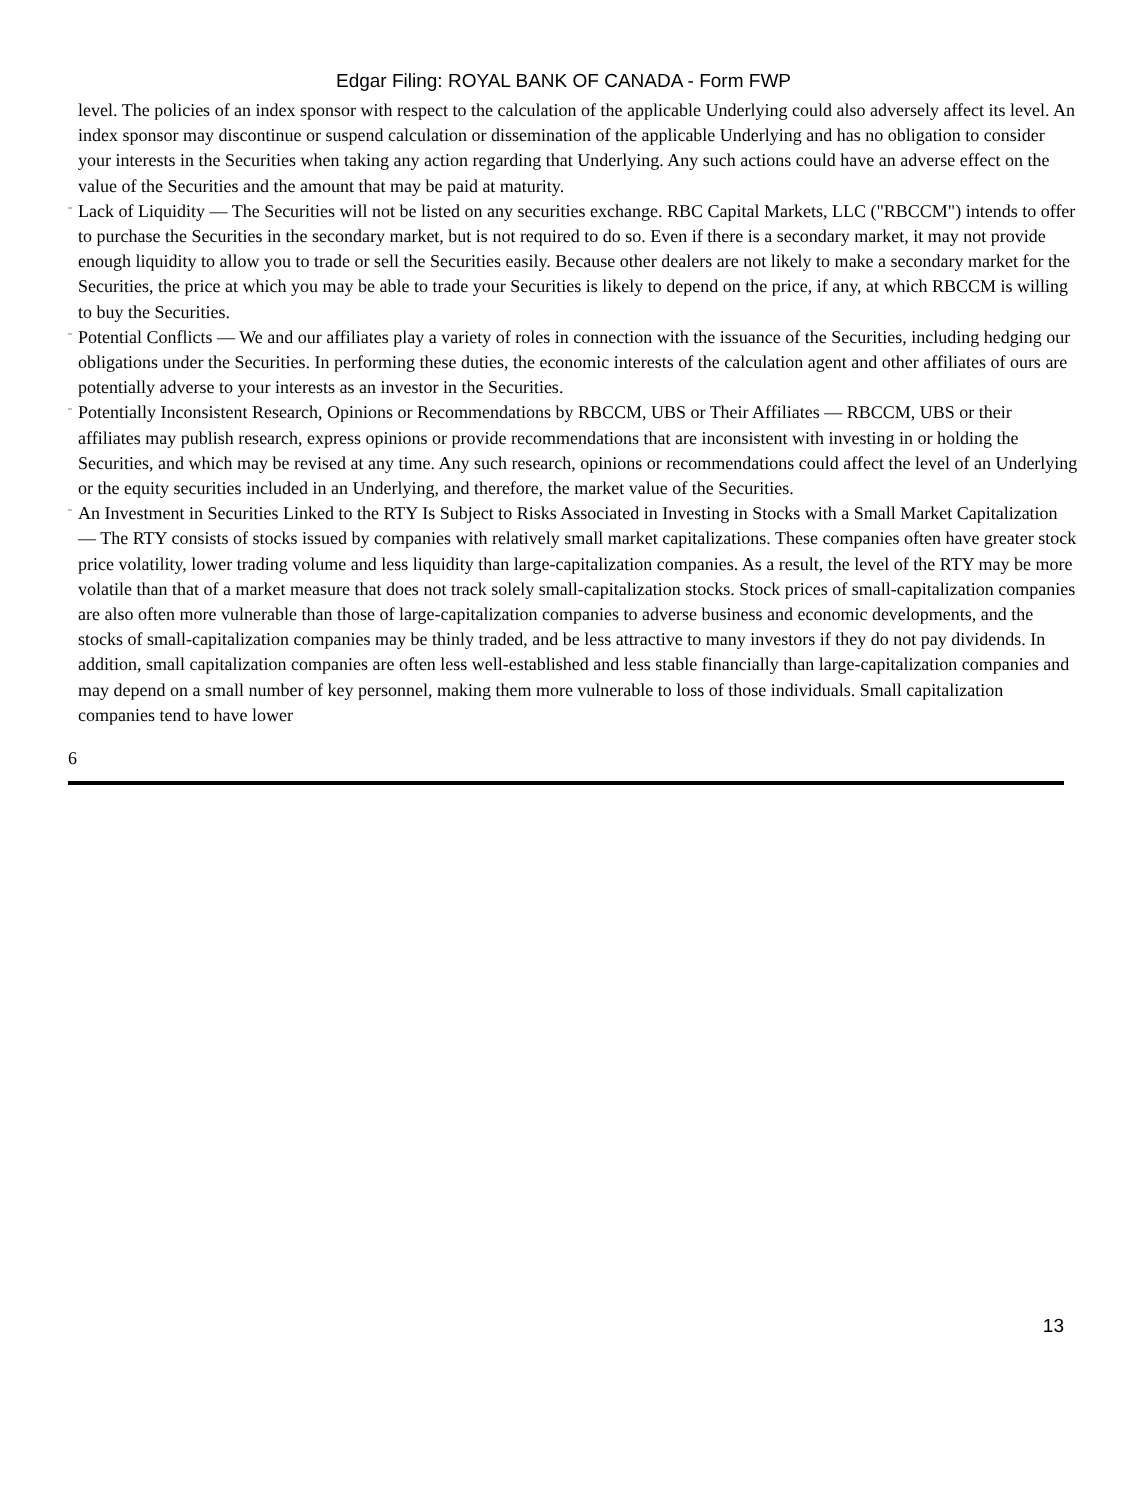Edgar Filing: ROYAL BANK OF CANADA - Form FWP
level. The policies of an index sponsor with respect to the calculation of the applicable Underlying could also adversely affect its level. An index sponsor may discontinue or suspend calculation or dissemination of the applicable Underlying and has no obligation to consider your interests in the Securities when taking any action regarding that Underlying. Any such actions could have an adverse effect on the value of the Securities and the amount that may be paid at maturity.
¨
Lack of Liquidity — The Securities will not be listed on any securities exchange. RBC Capital Markets, LLC ("RBCCM") intends to offer to purchase the Securities in the secondary market, but is not required to do so. Even if there is a secondary market, it may not provide enough liquidity to allow you to trade or sell the Securities easily. Because other dealers are not likely to make a secondary market for the Securities, the price at which you may be able to trade your Securities is likely to depend on the price, if any, at which RBCCM is willing to buy the Securities.
¨
Potential Conflicts — We and our affiliates play a variety of roles in connection with the issuance of the Securities, including hedging our obligations under the Securities. In performing these duties, the economic interests of the calculation agent and other affiliates of ours are potentially adverse to your interests as an investor in the Securities.
¨
Potentially Inconsistent Research, Opinions or Recommendations by RBCCM, UBS or Their Affiliates — RBCCM, UBS or their affiliates may publish research, express opinions or provide recommendations that are inconsistent with investing in or holding the Securities, and which may be revised at any time. Any such research, opinions or recommendations could affect the level of an Underlying or the equity securities included in an Underlying, and therefore, the market value of the Securities.
¨
An Investment in Securities Linked to the RTY Is Subject to Risks Associated in Investing in Stocks with a Small Market Capitalization — The RTY consists of stocks issued by companies with relatively small market capitalizations. These companies often have greater stock price volatility, lower trading volume and less liquidity than large-capitalization companies. As a result, the level of the RTY may be more volatile than that of a market measure that does not track solely small-capitalization stocks. Stock prices of small-capitalization companies are also often more vulnerable than those of large-capitalization companies to adverse business and economic developments, and the stocks of small-capitalization companies may be thinly traded, and be less attractive to many investors if they do not pay dividends. In addition, small capitalization companies are often less well-established and less stable financially than large-capitalization companies and may depend on a small number of key personnel, making them more vulnerable to loss of those individuals. Small capitalization companies tend to have lower
6
13